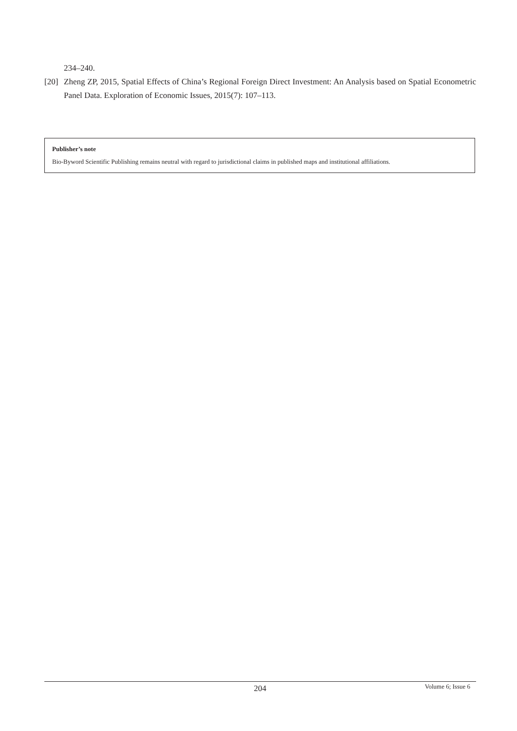234–240.
[20] Zheng ZP, 2015, Spatial Effects of China’s Regional Foreign Direct Investment: An Analysis based on Spatial Econometric Panel Data. Exploration of Economic Issues, 2015(7): 107–113.
Publisher’s note
Bio-Byword Scientific Publishing remains neutral with regard to jurisdictional claims in published maps and institutional affiliations.
204 Volume 6; Issue 6